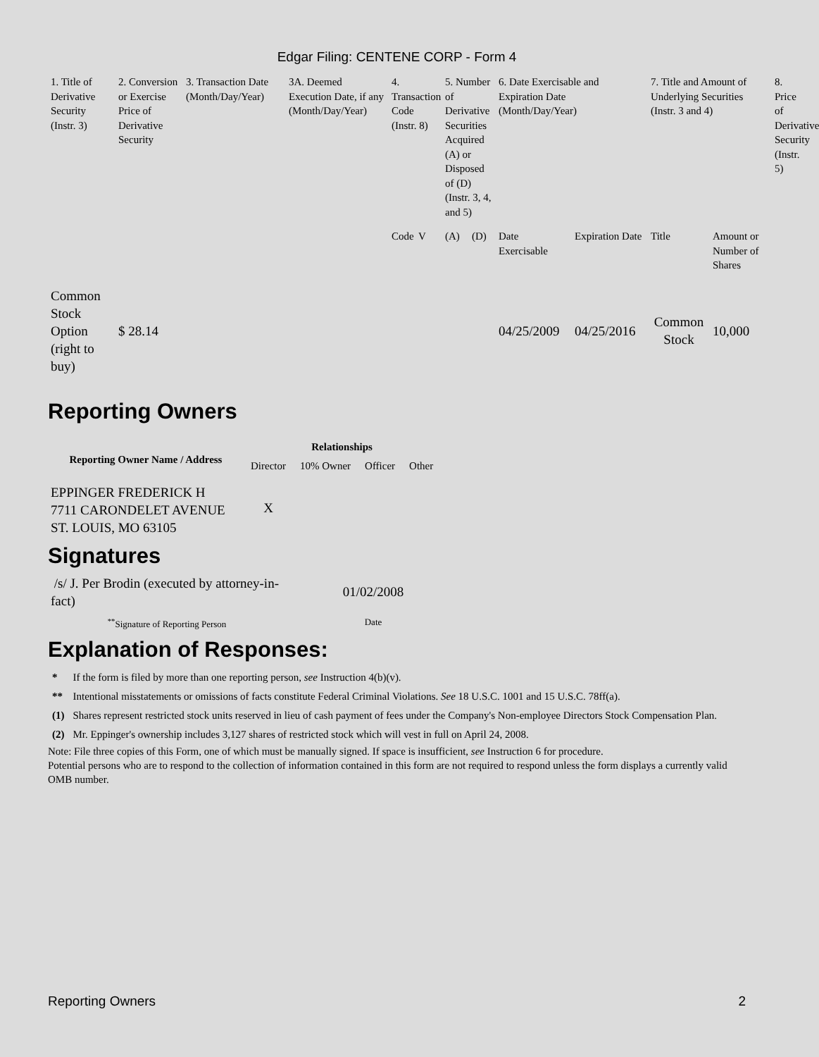Edgar Filing: CENTENE CORP - Form 4
| 1. Title of Derivative Security (Instr. 3) | 2. Conversion or Exercise Price of Derivative Security | 3. Transaction Date (Month/Day/Year) | 3A. Deemed Execution Date, if any (Month/Day/Year) | 4. Transaction Code (Instr. 8) | | 5. Number of Derivative Securities Acquired (A) or Disposed of (D) (Instr. 3, 4, and 5) | | 6. Date Exercisable and Expiration Date (Month/Day/Year) | | 7. Title and Amount of Underlying Securities (Instr. 3 and 4) | | 8. Price of Derivative Security (Instr. 5) |
| --- | --- | --- | --- | --- | --- | --- | --- | --- | --- | --- | --- | --- |
| | | | | Code | V | (A) | (D) | Date Exercisable | Expiration Date | Title | Amount or Number of Shares | |
| Common Stock Option (right to buy) | $ 28.14 | | | | | | | 04/25/2009 | 04/25/2016 | Common Stock | 10,000 | |
Reporting Owners
| Reporting Owner Name / Address | Relationships | | | |
| --- | --- | --- | --- | --- |
| | Director | 10% Owner | Officer | Other |
| EPPINGER FREDERICK H 7711 CARONDELET AVENUE ST. LOUIS, MO 63105 | X | | | |
Signatures
| /s/ J. Per Brodin (executed by attorney-in-fact) | 01/02/2008 |
| <sup>**</sup> Signature of Reporting Person | Date |
Explanation of Responses:
| * | If the form is filed by more than one reporting person, see Instruction 4(b)(v). |
| ** | Intentional misstatements or omissions of facts constitute Federal Criminal Violations. See 18 U.S.C. 1001 and 15 U.S.C. 78ff(a). |
| (1) | Shares represent restricted stock units reserved in lieu of cash payment of fees under the Company's Non-employee Directors Stock Compensation Plan. |
| (2) | Mr. Eppinger's ownership includes 3,127 shares of restricted stock which will vest in full on April 24, 2008. |
Note: File three copies of this Form, one of which must be manually signed. If space is insufficient, see Instruction 6 for procedure.
Potential persons who are to respond to the collection of information contained in this form are not required to respond unless the form displays a currently valid OMB number.
Reporting Owners 2